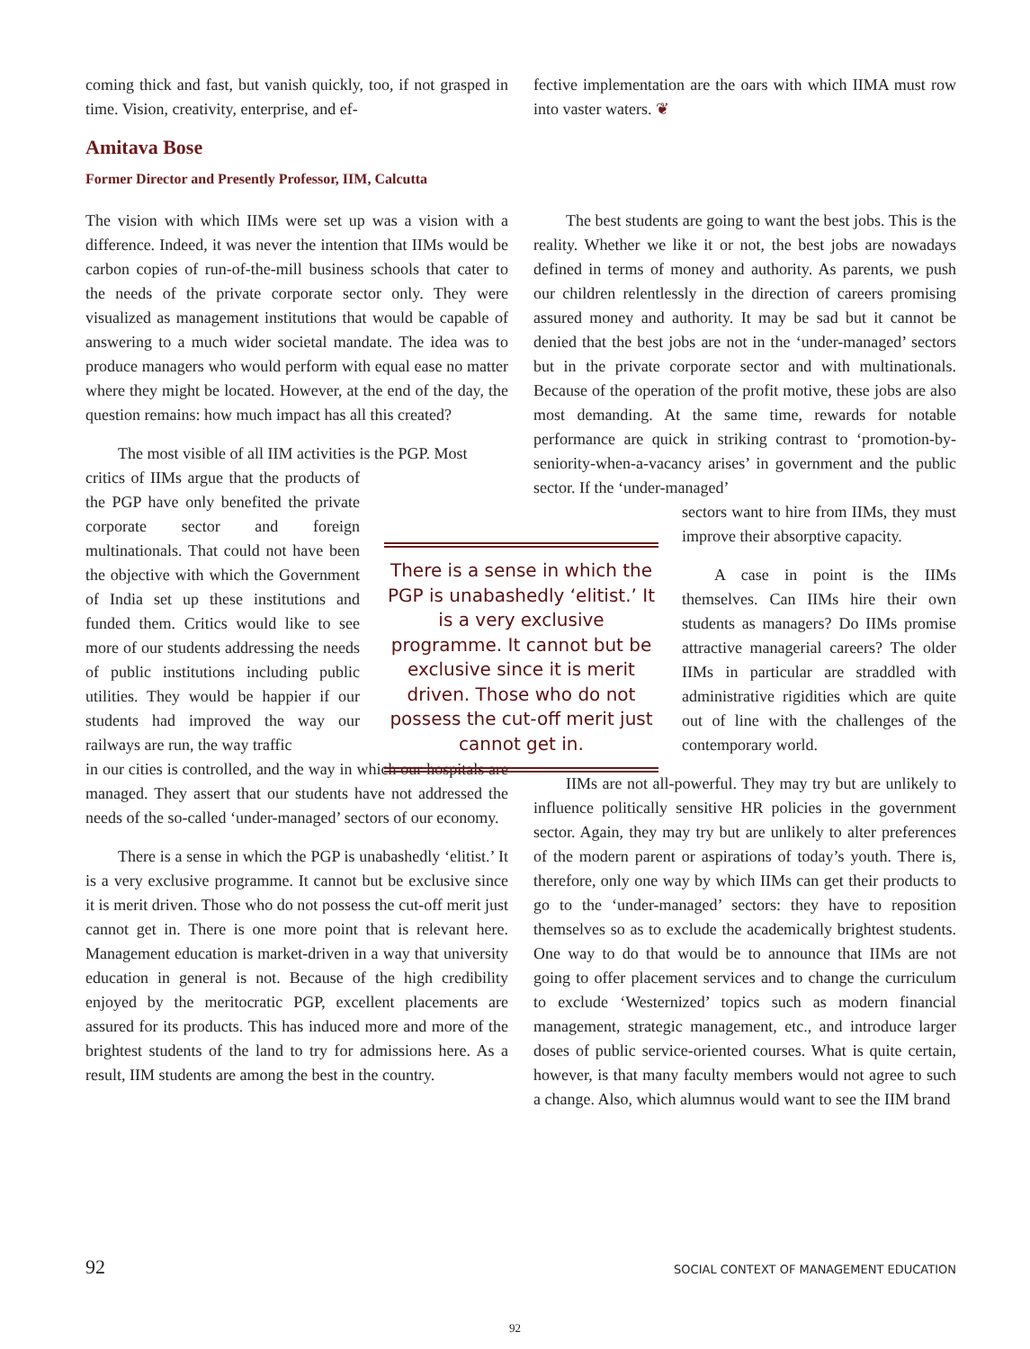coming thick and fast, but vanish quickly, too, if not grasped in time. Vision, creativity, enterprise, and ef-
fective implementation are the oars with which IIMA must row into vaster waters. ❦
Amitava Bose
Former Director and Presently Professor, IIM, Calcutta
The vision with which IIMs were set up was a vision with a difference. Indeed, it was never the intention that IIMs would be carbon copies of run-of-the-mill business schools that cater to the needs of the private corporate sector only. They were visualized as management institutions that would be capable of answering to a much wider societal mandate. The idea was to produce managers who would perform with equal ease no matter where they might be located. However, at the end of the day, the question remains: how much impact has all this created?
The most visible of all IIM activities is the PGP. Most
critics of IIMs argue that the products of the PGP have only benefited the private corporate sector and foreign multinationals. That could not have been the objective with which the Government of India set up these institutions and funded them. Critics would like to see more of our students addressing the needs of public institutions including public utilities. They would be happier if our students had improved the way our railways are run, the way traffic
in our cities is controlled, and the way in which our hospitals are managed. They assert that our students have not addressed the needs of the so-called ‘under-managed’ sectors of our economy.
There is a sense in which the PGP is unabashedly ‘elitist.’ It is a very exclusive programme. It cannot but be exclusive since it is merit driven. Those who do not possess the cut-off merit just cannot get in. There is one more point that is relevant here. Management education is market-driven in a way that university education in general is not. Because of the high credibility enjoyed by the meritocratic PGP, excellent placements are assured for its products. This has induced more and more of the brightest students of the land to try for admissions here. As a result, IIM students are among the best in the country.
There is a sense in which the PGP is unabashedly ‘elitist.’ It is a very exclusive programme. It cannot but be exclusive since it is merit driven. Those who do not possess the cut-off merit just cannot get in.
The best students are going to want the best jobs. This is the reality. Whether we like it or not, the best jobs are nowadays defined in terms of money and authority. As parents, we push our children relentlessly in the direction of careers promising assured money and authority. It may be sad but it cannot be denied that the best jobs are not in the ‘under-managed’ sectors but in the private corporate sector and with multinationals. Because of the operation of the profit motive, these jobs are also most demanding. At the same time, rewards for notable performance are quick in striking contrast to ‘promotion-by-seniority-when-a-vacancy arises’ in government and the public sector. If the ‘under-managed’
sectors want to hire from IIMs, they must improve their absorptive capacity.
A case in point is the IIMs themselves. Can IIMs hire their own students as managers? Do IIMs promise attractive managerial careers? The older IIMs in particular are straddled with administrative rigidities which are quite out of line with the challenges of the contemporary world.
IIMs are not all-powerful. They may try but are unlikely to influence politically sensitive HR policies in the government sector. Again, they may try but are unlikely to alter preferences of the modern parent or aspirations of today’s youth. There is, therefore, only one way by which IIMs can get their products to go to the ‘under-managed’ sectors: they have to reposition themselves so as to exclude the academically brightest students. One way to do that would be to announce that IIMs are not going to offer placement services and to change the curriculum to exclude ‘Westernized’ topics such as modern financial management, strategic management, etc., and introduce larger doses of public service-oriented courses. What is quite certain, however, is that many faculty members would not agree to such a change. Also, which alumnus would want to see the IIM brand
92 SOCIAL CONTEXT OF MANAGEMENT EDUCATION
92